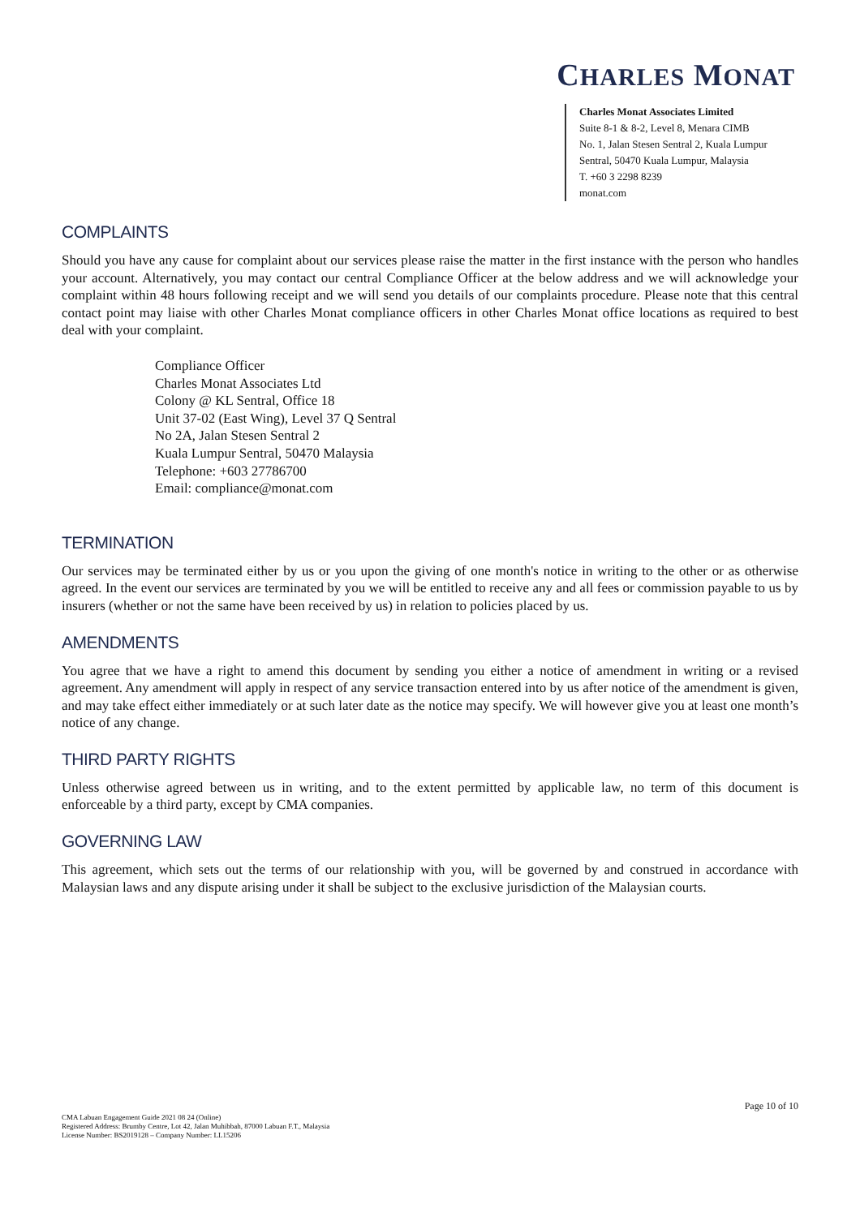CHARLES MONAT
Charles Monat Associates Limited
Suite 8-1 & 8-2, Level 8, Menara CIMB
No. 1, Jalan Stesen Sentral 2, Kuala Lumpur Sentral, 50470 Kuala Lumpur, Malaysia
T. +60 3 2298 8239
monat.com
COMPLAINTS
Should you have any cause for complaint about our services please raise the matter in the first instance with the person who handles your account. Alternatively, you may contact our central Compliance Officer at the below address and we will acknowledge your complaint within 48 hours following receipt and we will send you details of our complaints procedure. Please note that this central contact point may liaise with other Charles Monat compliance officers in other Charles Monat office locations as required to best deal with your complaint.
Compliance Officer
Charles Monat Associates Ltd
Colony @ KL Sentral, Office 18
Unit 37-02 (East Wing), Level 37 Q Sentral
No 2A, Jalan Stesen Sentral 2
Kuala Lumpur Sentral, 50470 Malaysia
Telephone: +603 27786700
Email: compliance@monat.com
TERMINATION
Our services may be terminated either by us or you upon the giving of one month's notice in writing to the other or as otherwise agreed. In the event our services are terminated by you we will be entitled to receive any and all fees or commission payable to us by insurers (whether or not the same have been received by us) in relation to policies placed by us.
AMENDMENTS
You agree that we have a right to amend this document by sending you either a notice of amendment in writing or a revised agreement. Any amendment will apply in respect of any service transaction entered into by us after notice of the amendment is given, and may take effect either immediately or at such later date as the notice may specify. We will however give you at least one month’s notice of any change.
THIRD PARTY RIGHTS
Unless otherwise agreed between us in writing, and to the extent permitted by applicable law, no term of this document is enforceable by a third party, except by CMA companies.
GOVERNING LAW
This agreement, which sets out the terms of our relationship with you, will be governed by and construed in accordance with Malaysian laws and any dispute arising under it shall be subject to the exclusive jurisdiction of the Malaysian courts.
Page 10 of 10
CMA Labuan Engagement Guide 2021 08 24 (Online)
Registered Address: Brumby Centre, Lot 42, Jalan Muhibbah, 87000 Labuan F.T., Malaysia
License Number: BS2019128 – Company Number: LL15206